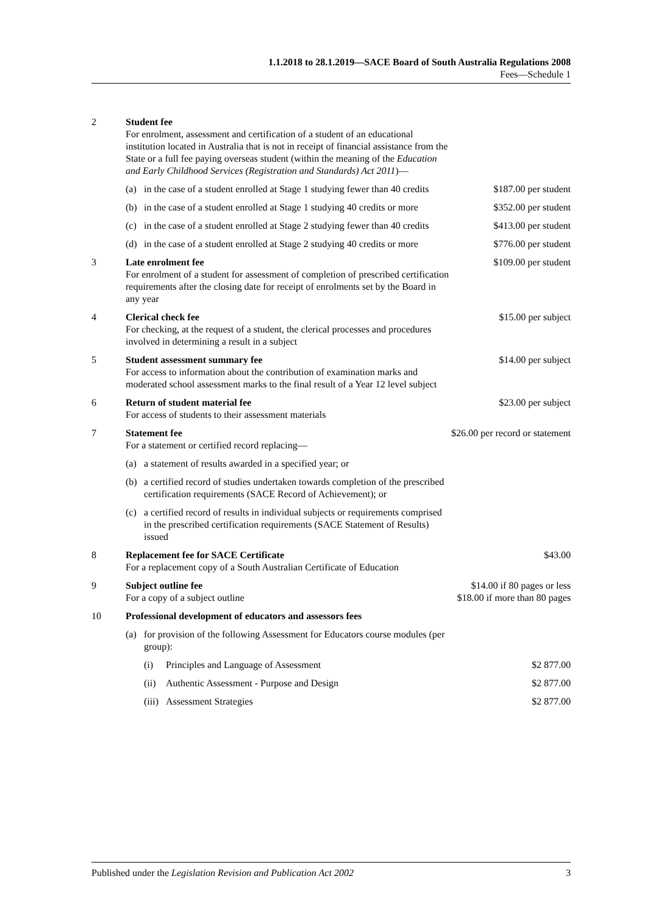1.1.2018 to 28.1.2019—SACE Board of South Australia Regulations 2008
Fees—Schedule 1
| 2 | Student fee For enrolment, assessment and certification of a student of an educational institution located in Australia that is not in receipt of financial assistance from the State or a full fee paying overseas student (within the meaning of the Education and Early Childhood Services (Registration and Standards) Act 2011 )— | | | |
| | (a) | in the case of a student enrolled at Stage 1 studying fewer than 40 credits | | $187.00 per student |
| | (b) | in the case of a student enrolled at Stage 1 studying 40 credits or more | | $352.00 per student |
| | (c) | in the case of a student enrolled at Stage 2 studying fewer than 40 credits | | $413.00 per student |
| | (d) | in the case of a student enrolled at Stage 2 studying 40 credits or more | | $776.00 per student |
| 3 | Late enrolment fee For enrolment of a student for assessment of completion of prescribed certification requirements after the closing date for receipt of enrolments set by the Board in any year | | | $109.00 per student |
| 4 | Clerical check fee For checking, at the request of a student, the clerical processes and procedures involved in determining a result in a subject | | | $15.00 per subject |
| 5 | Student assessment summary fee For access to information about the contribution of examination marks and moderated school assessment marks to the final result of a Year 12 level subject | | | $14.00 per subject |
| 6 | Return of student material fee For access of students to their assessment materials | | | $23.00 per subject |
| 7 | Statement fee For a statement or certified record replacing— | | | $26.00 per record or statement |
| | (a) | a statement of results awarded in a specified year; or | | |
| | (b) | a certified record of studies undertaken towards completion of the prescribed certification requirements (SACE Record of Achievement); or | | |
| | (c) | a certified record of results in individual subjects or requirements comprised in the prescribed certification requirements (SACE Statement of Results) issued | | |
| 8 | Replacement fee for SACE Certificate For a replacement copy of a South Australian Certificate of Education | | | $43.00 |
| 9 | Subject outline fee For a copy of a subject outline | | | $14.00 if 80 pages or less $18.00 if more than 80 pages |
| 10 | Professional development of educators and assessors fees | | | |
| | (a) | for provision of the following Assessment for Educators course modules (per group): | | |
| | | (i) | Principles and Language of Assessment | $2 877.00 |
| | | (ii) | Authentic Assessment - Purpose and Design | $2 877.00 |
| | | (iii) | Assessment Strategies | $2 877.00 |
Published under the Legislation Revision and Publication Act 2002 3